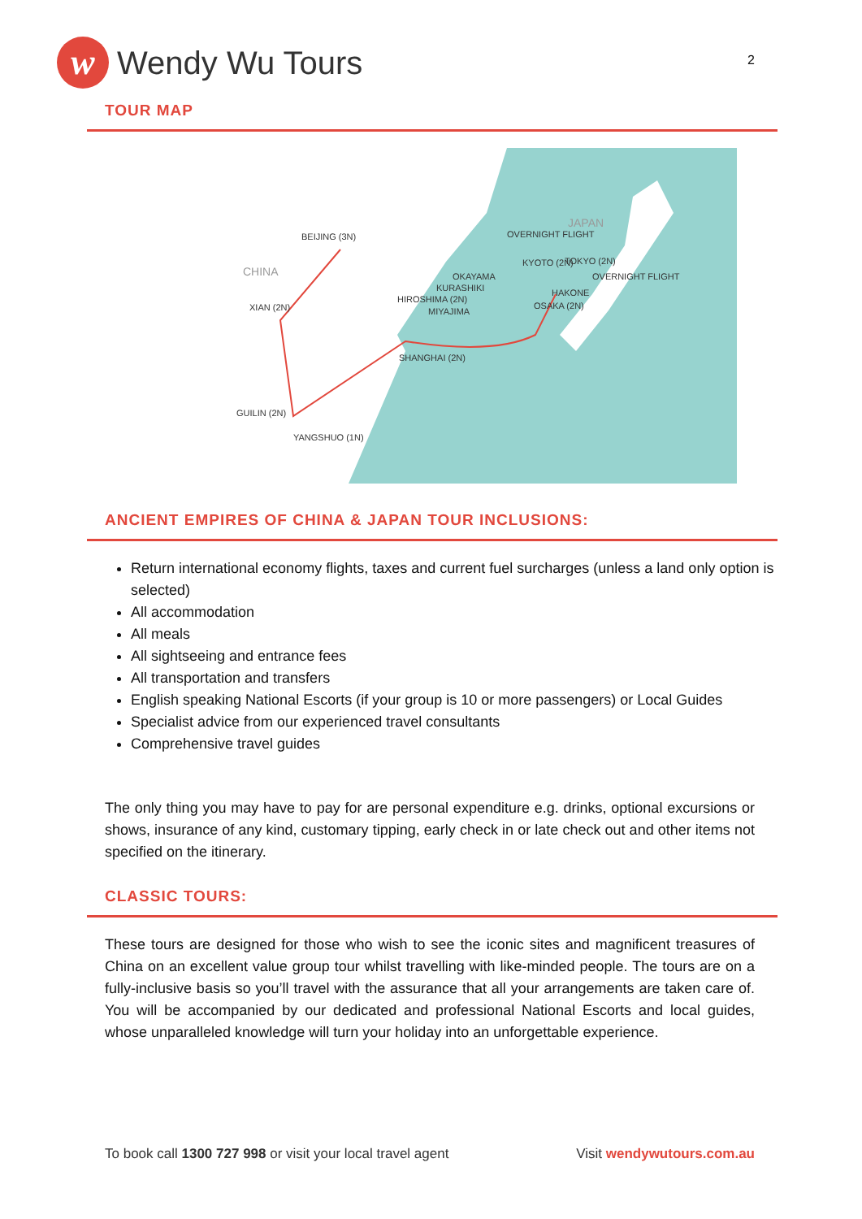w
Wendy Wu Tours
2
TOUR MAP
BEIJING (3N)
CHINA
XIAN (2N)
SHANGHAI (2N)
GUILIN (2N)
YANGSHUO (1N)
OVERNIGHT FLIGHT
JAPAN
KYOTO (2N)
TOKYO (2N)
OVERNIGHT FLIGHT
OKAYAMA
KURASHIKI
HIROSHIMA (2N)
HAKONE
OSAKA (2N)
MIYAJIMA
ANCIENT EMPIRES OF CHINA & JAPAN TOUR INCLUSIONS:
Return international economy flights, taxes and current fuel surcharges (unless a land only option is selected)
All accommodation
All meals
All sightseeing and entrance fees
All transportation and transfers
English speaking National Escorts (if your group is 10 or more passengers) or Local Guides
Specialist advice from our experienced travel consultants
Comprehensive travel guides
The only thing you may have to pay for are personal expenditure e.g. drinks, optional excursions or shows, insurance of any kind, customary tipping, early check in or late check out and other items not specified on the itinerary.
CLASSIC TOURS:
These tours are designed for those who wish to see the iconic sites and magnificent treasures of China on an excellent value group tour whilst travelling with like-minded people. The tours are on a fully-inclusive basis so you’ll travel with the assurance that all your arrangements are taken care of. You will be accompanied by our dedicated and professional National Escorts and local guides, whose unparalleled knowledge will turn your holiday into an unforgettable experience.
To book call 1300 727 998 or visit your local travel agent Visit wendywutours.com.au